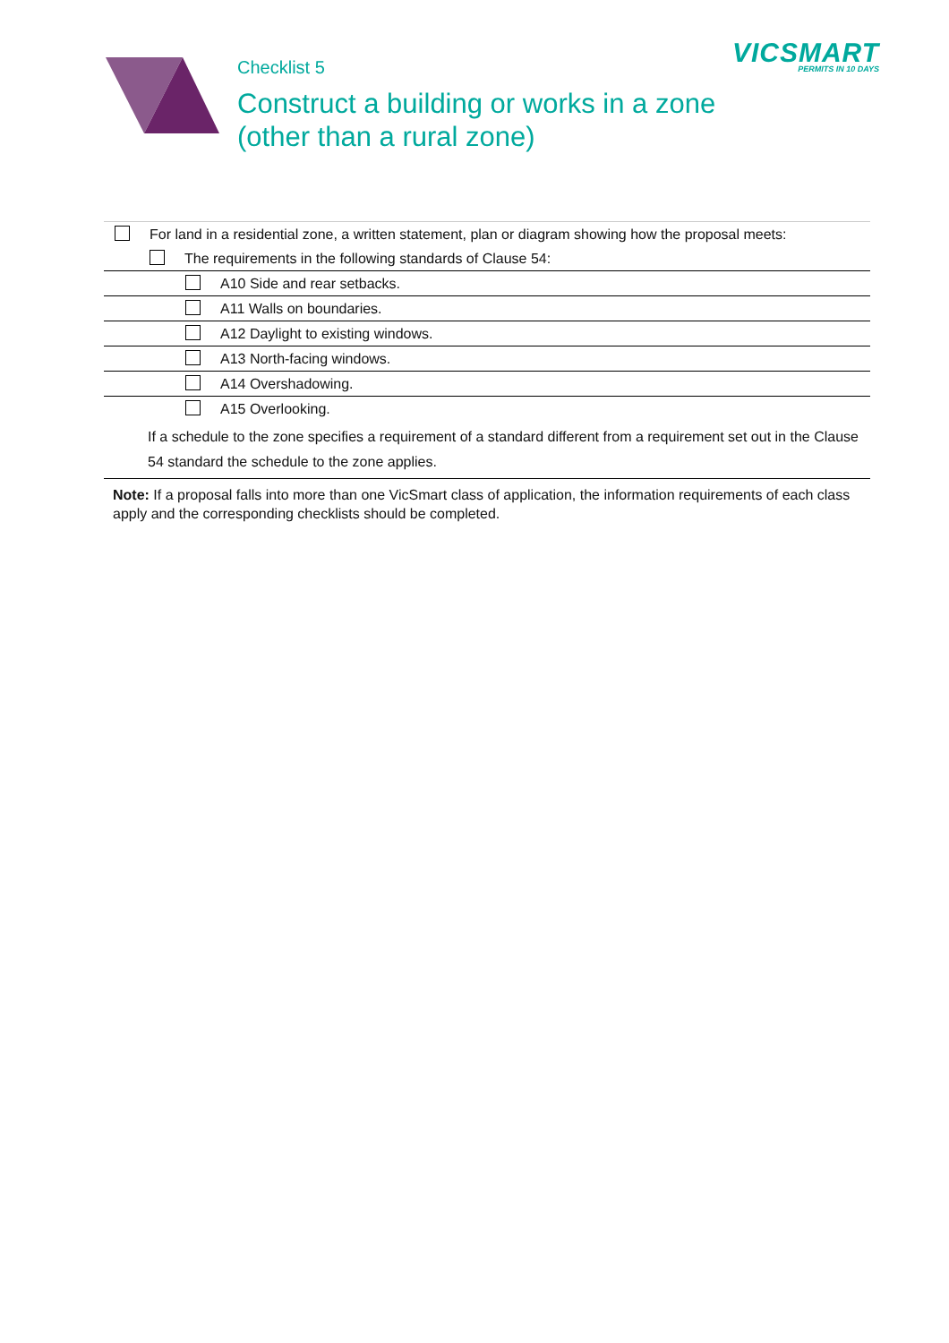VICSMART
PERMITS IN 10 DAYS
Checklist 5
Construct a building or works in a zone
(other than a rural zone)
| For land in a residential zone, a written statement, plan or diagram showing how the proposal meets: |
| The requirements in the following standards of Clause 54: |
| A10 Side and rear setbacks. |
| A11 Walls on boundaries. |
| A12 Daylight to existing windows. |
| A13 North-facing windows. |
| A14 Overshadowing. |
| A15 Overlooking. |
| If a schedule to the zone specifies a requirement of a standard different from a requirement set out in the Clause 54 standard the schedule to the zone applies. |
Note: If a proposal falls into more than one VicSmart class of application, the information requirements of each class apply and the corresponding checklists should be completed.